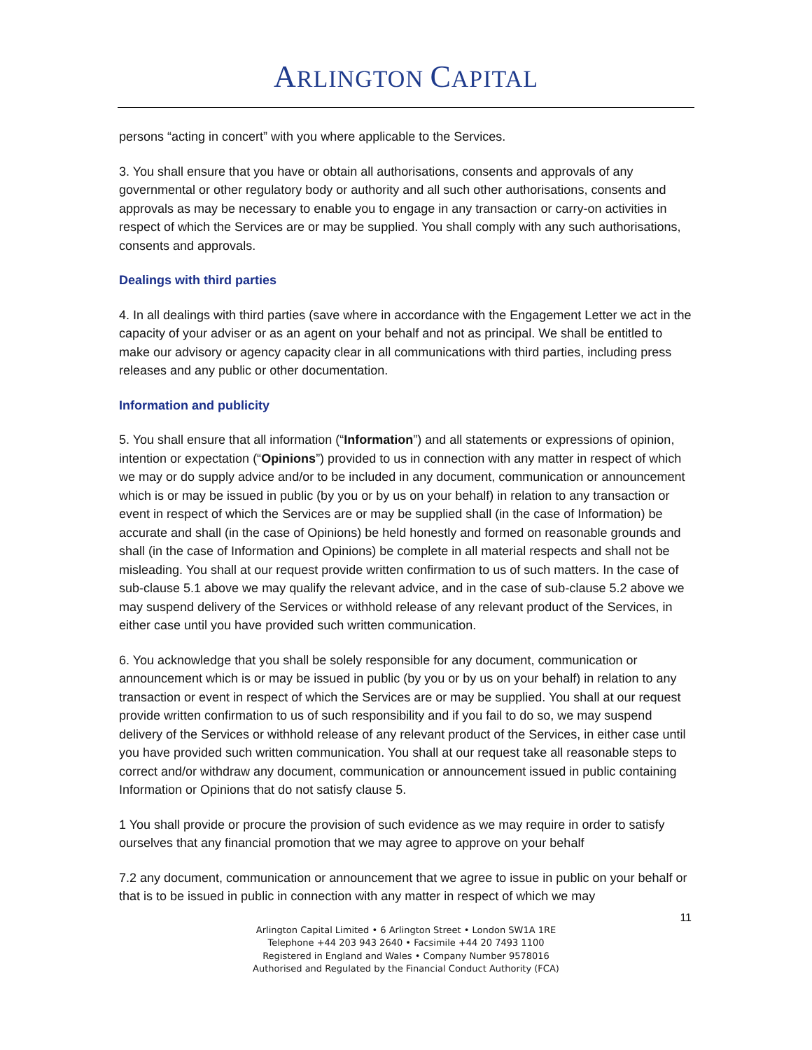ARLINGTON CAPITAL
persons “acting in concert” with you where applicable to the Services.
3. You shall ensure that you have or obtain all authorisations, consents and approvals of any governmental or other regulatory body or authority and all such other authorisations, consents and approvals as may be necessary to enable you to engage in any transaction or carry-on activities in respect of which the Services are or may be supplied. You shall comply with any such authorisations, consents and approvals.
Dealings with third parties
4. In all dealings with third parties (save where in accordance with the Engagement Letter we act in the capacity of your adviser or as an agent on your behalf and not as principal. We shall be entitled to make our advisory or agency capacity clear in all communications with third parties, including press releases and any public or other documentation.
Information and publicity
5. You shall ensure that all information (“Information”) and all statements or expressions of opinion, intention or expectation (“Opinions”) provided to us in connection with any matter in respect of which we may or do supply advice and/or to be included in any document, communication or announcement which is or may be issued in public (by you or by us on your behalf) in relation to any transaction or event in respect of which the Services are or may be supplied shall (in the case of Information) be accurate and shall (in the case of Opinions) be held honestly and formed on reasonable grounds and shall (in the case of Information and Opinions) be complete in all material respects and shall not be misleading. You shall at our request provide written confirmation to us of such matters. In the case of sub-clause 5.1 above we may qualify the relevant advice, and in the case of sub-clause 5.2 above we may suspend delivery of the Services or withhold release of any relevant product of the Services, in either case until you have provided such written communication.
6. You acknowledge that you shall be solely responsible for any document, communication or announcement which is or may be issued in public (by you or by us on your behalf) in relation to any transaction or event in respect of which the Services are or may be supplied. You shall at our request provide written confirmation to us of such responsibility and if you fail to do so, we may suspend delivery of the Services or withhold release of any relevant product of the Services, in either case until you have provided such written communication. You shall at our request take all reasonable steps to correct and/or withdraw any document, communication or announcement issued in public containing Information or Opinions that do not satisfy clause 5.
1 You shall provide or procure the provision of such evidence as we may require in order to satisfy ourselves that any financial promotion that we may agree to approve on your behalf
7.2 any document, communication or announcement that we agree to issue in public on your behalf or that is to be issued in public in connection with any matter in respect of which we may
11
Arlington Capital Limited • 6 Arlington Street • London SW1A 1RE
Telephone +44 203 943 2640 • Facsimile +44 20 7493 1100
Registered in England and Wales • Company Number 9578016
Authorised and Regulated by the Financial Conduct Authority (FCA)